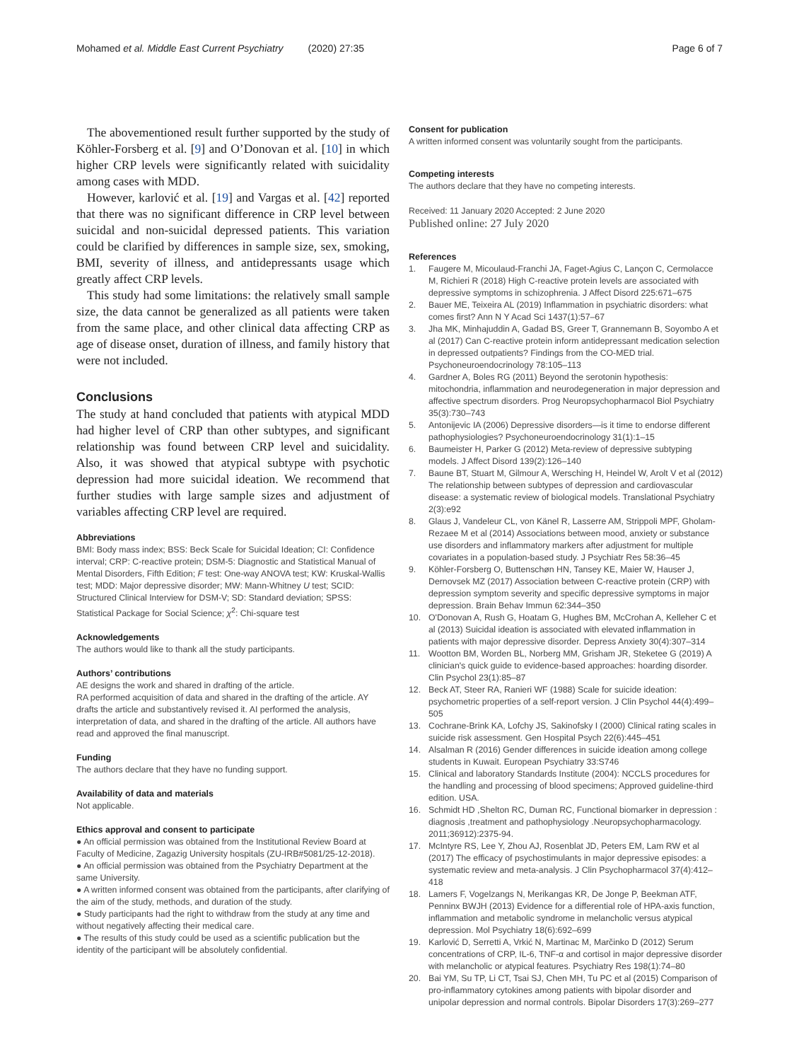Mohamed et al. Middle East Current Psychiatry (2020) 27:35 Page 6 of 7
The abovementioned result further supported by the study of Köhler-Forsberg et al. [9] and O’Donovan et al. [10] in which higher CRP levels were significantly related with suicidality among cases with MDD.
However, karlović et al. [19] and Vargas et al. [42] reported that there was no significant difference in CRP level between suicidal and non-suicidal depressed patients. This variation could be clarified by differences in sample size, sex, smoking, BMI, severity of illness, and antidepressants usage which greatly affect CRP levels.
This study had some limitations: the relatively small sample size, the data cannot be generalized as all patients were taken from the same place, and other clinical data affecting CRP as age of disease onset, duration of illness, and family history that were not included.
Conclusions
The study at hand concluded that patients with atypical MDD had higher level of CRP than other subtypes, and significant relationship was found between CRP level and suicidality. Also, it was showed that atypical subtype with psychotic depression had more suicidal ideation. We recommend that further studies with large sample sizes and adjustment of variables affecting CRP level are required.
Abbreviations
BMI: Body mass index; BSS: Beck Scale for Suicidal Ideation; CI: Confidence interval; CRP: C-reactive protein; DSM-5: Diagnostic and Statistical Manual of Mental Disorders, Fifth Edition; F test: One-way ANOVA test; KW: Kruskal-Wallis test; MDD: Major depressive disorder; MW: Mann-Whitney U test; SCID: Structured Clinical Interview for DSM-V; SD: Standard deviation; SPSS: Statistical Package for Social Science; χ<sup>2</sup>: Chi-square test
Acknowledgements
The authors would like to thank all the study participants.
Authors’ contributions
AE designs the work and shared in drafting of the article.
RA performed acquisition of data and shared in the drafting of the article. AY drafts the article and substantively revised it. AI performed the analysis, interpretation of data, and shared in the drafting of the article. All authors have read and approved the final manuscript.
Funding
The authors declare that they have no funding support.
Availability of data and materials
Not applicable.
Ethics approval and consent to participate
● An official permission was obtained from the Institutional Review Board at Faculty of Medicine, Zagazig University hospitals (ZU-IRB#5081/25-12-2018).
● An official permission was obtained from the Psychiatry Department at the same University.
● A written informed consent was obtained from the participants, after clarifying of the aim of the study, methods, and duration of the study.
● Study participants had the right to withdraw from the study at any time and without negatively affecting their medical care.
● The results of this study could be used as a scientific publication but the identity of the participant will be absolutely confidential.
Consent for publication
A written informed consent was voluntarily sought from the participants.
Competing interests
The authors declare that they have no competing interests.
Received: 11 January 2020 Accepted: 2 June 2020
Published online: 27 July 2020
References
1. Faugere M, Micoulaud-Franchi JA, Faget-Agius C, Lançon C, Cermolacce M, Richieri R (2018) High C-reactive protein levels are associated with depressive symptoms in schizophrenia. J Affect Disord 225:671–675
2. Bauer ME, Teixeira AL (2019) Inflammation in psychiatric disorders: what comes first? Ann N Y Acad Sci 1437(1):57–67
3. Jha MK, Minhajuddin A, Gadad BS, Greer T, Grannemann B, Soyombo A et al (2017) Can C-reactive protein inform antidepressant medication selection in depressed outpatients? Findings from the CO-MED trial. Psychoneuroendocrinology 78:105–113
4. Gardner A, Boles RG (2011) Beyond the serotonin hypothesis: mitochondria, inflammation and neurodegeneration in major depression and affective spectrum disorders. Prog Neuropsychopharmacol Biol Psychiatry 35(3):730–743
5. Antonijevic IA (2006) Depressive disorders—is it time to endorse different pathophysiologies? Psychoneuroendocrinology 31(1):1–15
6. Baumeister H, Parker G (2012) Meta-review of depressive subtyping models. J Affect Disord 139(2):126–140
7. Baune BT, Stuart M, Gilmour A, Wersching H, Heindel W, Arolt V et al (2012) The relationship between subtypes of depression and cardiovascular disease: a systematic review of biological models. Translational Psychiatry 2(3):e92
8. Glaus J, Vandeleur CL, von Känel R, Lasserre AM, Strippoli MPF, Gholam-Rezaee M et al (2014) Associations between mood, anxiety or substance use disorders and inflammatory markers after adjustment for multiple covariates in a population-based study. J Psychiatr Res 58:36–45
9. Köhler-Forsberg O, Buttenschøn HN, Tansey KE, Maier W, Hauser J, Dernovsek MZ (2017) Association between C-reactive protein (CRP) with depression symptom severity and specific depressive symptoms in major depression. Brain Behav Immun 62:344–350
10. O'Donovan A, Rush G, Hoatam G, Hughes BM, McCrohan A, Kelleher C et al (2013) Suicidal ideation is associated with elevated inflammation in patients with major depressive disorder. Depress Anxiety 30(4):307–314
11. Wootton BM, Worden BL, Norberg MM, Grisham JR, Steketee G (2019) A clinician's quick guide to evidence-based approaches: hoarding disorder. Clin Psychol 23(1):85–87
12. Beck AT, Steer RA, Ranieri WF (1988) Scale for suicide ideation: psychometric properties of a self-report version. J Clin Psychol 44(4):499–505
13. Cochrane-Brink KA, Lofchy JS, Sakinofsky I (2000) Clinical rating scales in suicide risk assessment. Gen Hospital Psych 22(6):445–451
14. Alsalman R (2016) Gender differences in suicide ideation among college students in Kuwait. European Psychiatry 33:S746
15. Clinical and laboratory Standards Institute (2004): NCCLS procedures for the handling and processing of blood specimens; Approved guideline-third edition. USA.
16. Schmidt HD ,Shelton RC, Duman RC, Functional biomarker in depression : diagnosis ,treatment and pathophysiology .Neuropsychopharmacology. 2011;36912):2375-94.
17. McIntyre RS, Lee Y, Zhou AJ, Rosenblat JD, Peters EM, Lam RW et al (2017) The efficacy of psychostimulants in major depressive episodes: a systematic review and meta-analysis. J Clin Psychopharmacol 37(4):412–418
18. Lamers F, Vogelzangs N, Merikangas KR, De Jonge P, Beekman ATF, Penninx BWJH (2013) Evidence for a differential role of HPA-axis function, inflammation and metabolic syndrome in melancholic versus atypical depression. Mol Psychiatry 18(6):692–699
19. Karlović D, Serretti A, Vrkić N, Martinac M, Marčinko D (2012) Serum concentrations of CRP, IL-6, TNF-α and cortisol in major depressive disorder with melancholic or atypical features. Psychiatry Res 198(1):74–80
20. Bai YM, Su TP, Li CT, Tsai SJ, Chen MH, Tu PC et al (2015) Comparison of pro-inflammatory cytokines among patients with bipolar disorder and unipolar depression and normal controls. Bipolar Disorders 17(3):269–277